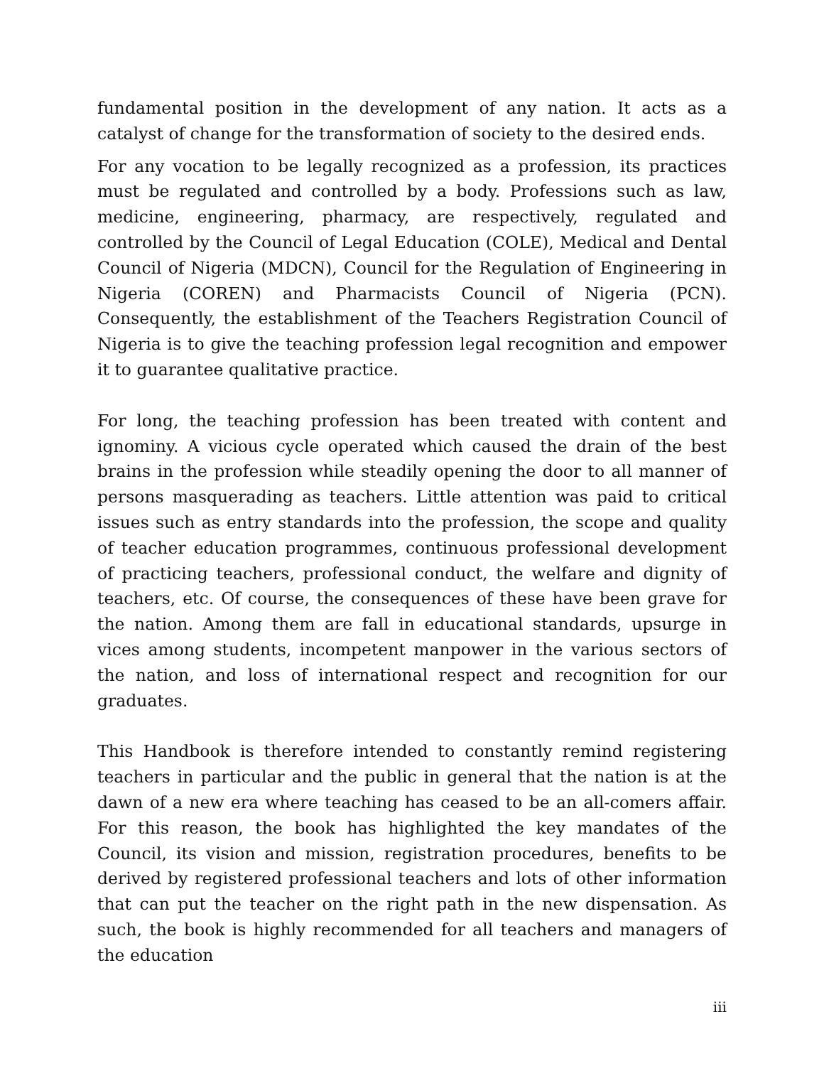fundamental position in the development of any nation. It acts as a catalyst of change for the transformation of society to the desired ends.
For any vocation to be legally recognized as a profession, its practices must be regulated and controlled by a body. Professions such as law, medicine, engineering, pharmacy, are respectively, regulated and controlled by the Council of Legal Education (COLE), Medical and Dental Council of Nigeria (MDCN), Council for the Regulation of Engineering in Nigeria (COREN) and Pharmacists Council of Nigeria (PCN). Consequently, the establishment of the Teachers Registration Council of Nigeria is to give the teaching profession legal recognition and empower it to guarantee qualitative practice.
For long, the teaching profession has been treated with content and ignominy. A vicious cycle operated which caused the drain of the best brains in the profession while steadily opening the door to all manner of persons masquerading as teachers. Little attention was paid to critical issues such as entry standards into the profession, the scope and quality of teacher education programmes, continuous professional development of practicing teachers, professional conduct, the welfare and dignity of teachers, etc. Of course, the consequences of these have been grave for the nation. Among them are fall in educational standards, upsurge in vices among students, incompetent manpower in the various sectors of the nation, and loss of international respect and recognition for our graduates.
This Handbook is therefore intended to constantly remind registering teachers in particular and the public in general that the nation is at the dawn of a new era where teaching has ceased to be an all-comers affair. For this reason, the book has highlighted the key mandates of the Council, its vision and mission, registration procedures, benefits to be derived by registered professional teachers and lots of other information that can put the teacher on the right path in the new dispensation. As such, the book is highly recommended for all teachers and managers of the education
iii